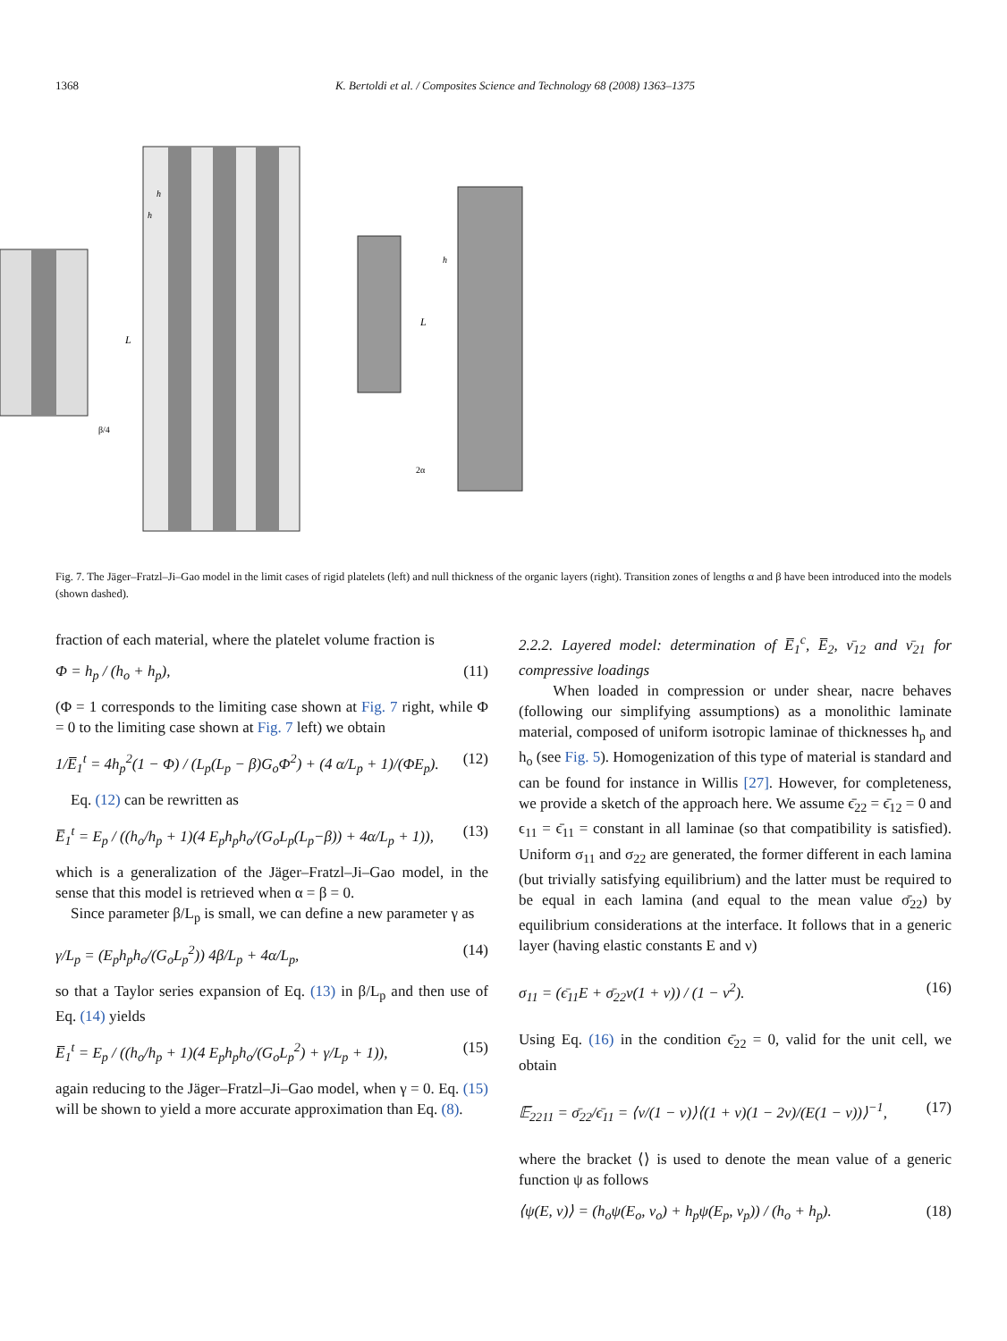1368 K. Bertoldi et al. / Composites Science and Technology 68 (2008) 1363–1375
L
β/4
h
h
L
h
2α
Fig. 7. The Jäger–Fratzl–Ji–Gao model in the limit cases of rigid platelets (left) and null thickness of the organic layers (right). Transition zones of lengths α and β have been introduced into the models (shown dashed).
fraction of each material, where the platelet volume fraction is
Φ = h<sub>p</sub> / (h<sub>o</sub> + h<sub>p</sub>), (11)
(Φ = 1 corresponds to the limiting case shown at Fig. 7 right, while Φ = 0 to the limiting case shown at Fig. 7 left) we obtain
1/E̅<sub>1</sub><sup>t</sup> = 4h<sub>p</sub><sup>2</sup>(1 − Φ) / (L<sub>p</sub>(L<sub>p</sub> − β)G<sub>o</sub>Φ<sup>2</sup>) + (4 α/L<sub>p</sub> + 1)/(ΦE<sub>p</sub>). (12)
Eq. (12) can be rewritten as
E̅<sub>1</sub><sup>t</sup> = E<sub>p</sub> / ((h<sub>o</sub>/h<sub>p</sub> + 1)(4 E<sub>p</sub>h<sub>p</sub>h<sub>o</sub>/(G<sub>o</sub>L<sub>p</sub>(L<sub>p</sub>−β)) + 4α/L<sub>p</sub> + 1)), (13)
which is a generalization of the Jäger–Fratzl–Ji–Gao model, in the sense that this model is retrieved when α = β = 0.
Since parameter β/L<sub>p</sub> is small, we can define a new parameter γ as
γ/L<sub>p</sub> = (E<sub>p</sub>h<sub>p</sub>h<sub>o</sub>/(G<sub>o</sub>L<sub>p</sub><sup>2</sup>)) 4β/L<sub>p</sub> + 4α/L<sub>p</sub>, (14)
so that a Taylor series expansion of Eq. (13) in β/L<sub>p</sub> and then use of Eq. (14) yields
E̅<sub>1</sub><sup>t</sup> = E<sub>p</sub> / ((h<sub>o</sub>/h<sub>p</sub> + 1)(4 E<sub>p</sub>h<sub>p</sub>h<sub>o</sub>/(G<sub>o</sub>L<sub>p</sub><sup>2</sup>) + γ/L<sub>p</sub> + 1)), (15)
again reducing to the Jäger–Fratzl–Ji–Gao model, when γ = 0. Eq. (15) will be shown to yield a more accurate approximation than Eq. (8).
2.2.2. Layered model: determination of E̅<sub>1</sub><sup>c</sup>, E̅<sub>2</sub>, ν̄<sub>12</sub> and ν̄<sub>21</sub> for compressive loadings
When loaded in compression or under shear, nacre behaves (following our simplifying assumptions) as a monolithic laminate material, composed of uniform isotropic laminae of thicknesses h<sub>p</sub> and h<sub>o</sub> (see Fig. 5). Homogenization of this type of material is standard and can be found for instance in Willis [27]. However, for completeness, we provide a sketch of the approach here. We assume ϵ̄<sub>22</sub> = ϵ̄<sub>12</sub> = 0 and ϵ<sub>11</sub> = ϵ̄<sub>11</sub> = constant in all laminae (so that compatibility is satisfied). Uniform σ<sub>11</sub> and σ<sub>22</sub> are generated, the former different in each lamina (but trivially satisfying equilibrium) and the latter must be required to be equal in each lamina (and equal to the mean value σ̄<sub>22</sub>) by equilibrium considerations at the interface. It follows that in a generic layer (having elastic constants E and ν)
σ<sub>11</sub> = (ϵ̄<sub>11</sub>E + σ̄<sub>22</sub>ν(1 + ν)) / (1 − ν<sup>2</sup>). (16)
Using Eq. (16) in the condition ϵ̄<sub>22</sub> = 0, valid for the unit cell, we obtain
𝔼̅<sub>2211</sub> = σ̄<sub>22</sub>/ϵ̄<sub>11</sub> = ⟨ν/(1 − ν)⟩⟨(1 + ν)(1 − 2ν)/(E(1 − ν))⟩<sup>−1</sup>, (17)
where the bracket ⟨⟩ is used to denote the mean value of a generic function ψ as follows
⟨ψ(E, ν)⟩ = (h<sub>o</sub>ψ(E<sub>o</sub>, ν<sub>o</sub>) + h<sub>p</sub>ψ(E<sub>p</sub>, ν<sub>p</sub>)) / (h<sub>o</sub> + h<sub>p</sub>). (18)